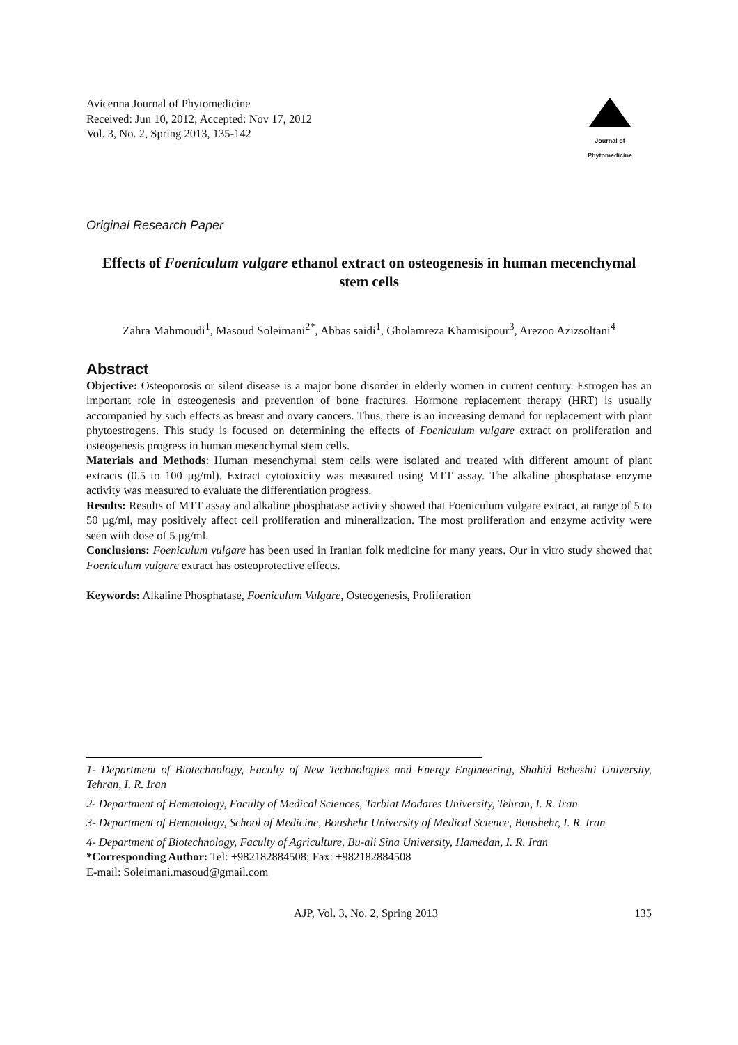Avicenna Journal of Phytomedicine
Received: Jun 10, 2012; Accepted: Nov 17, 2012
Vol. 3, No. 2, Spring 2013, 135-142
Journal of
Phytomedicine
Original Research Paper
Effects of Foeniculum vulgare ethanol extract on osteogenesis in human mecenchymal stem cells
Zahra Mahmoudi<sup>1</sup>, Masoud Soleimani<sup>2*</sup>, Abbas saidi<sup>1</sup>, Gholamreza Khamisipour<sup>3</sup>, Arezoo Azizsoltani<sup>4</sup>
Abstract
Objective: Osteoporosis or silent disease is a major bone disorder in elderly women in current century. Estrogen has an important role in osteogenesis and prevention of bone fractures. Hormone replacement therapy (HRT) is usually accompanied by such effects as breast and ovary cancers. Thus, there is an increasing demand for replacement with plant phytoestrogens. This study is focused on determining the effects of Foeniculum vulgare extract on proliferation and osteogenesis progress in human mesenchymal stem cells.
Materials and Methods: Human mesenchymal stem cells were isolated and treated with different amount of plant extracts (0.5 to 100 µg/ml). Extract cytotoxicity was measured using MTT assay. The alkaline phosphatase enzyme activity was measured to evaluate the differentiation progress.
Results: Results of MTT assay and alkaline phosphatase activity showed that Foeniculum vulgare extract, at range of 5 to 50 µg/ml, may positively affect cell proliferation and mineralization. The most proliferation and enzyme activity were seen with dose of 5 µg/ml.
Conclusions: Foeniculum vulgare has been used in Iranian folk medicine for many years. Our in vitro study showed that Foeniculum vulgare extract has osteoprotective effects.
Keywords: Alkaline Phosphatase, Foeniculum Vulgare, Osteogenesis, Proliferation
1- Department of Biotechnology, Faculty of New Technologies and Energy Engineering, Shahid Beheshti University, Tehran, I. R. Iran
2- Department of Hematology, Faculty of Medical Sciences, Tarbiat Modares University, Tehran, I. R. Iran
3- Department of Hematology, School of Medicine, Boushehr University of Medical Science, Boushehr, I. R. Iran
4- Department of Biotechnology, Faculty of Agriculture, Bu-ali Sina University, Hamedan, I. R. Iran
*Corresponding Author: Tel: +982182884508; Fax: +982182884508
E-mail: Soleimani.masoud@gmail.com
AJP, Vol. 3, No. 2, Spring 2013 135